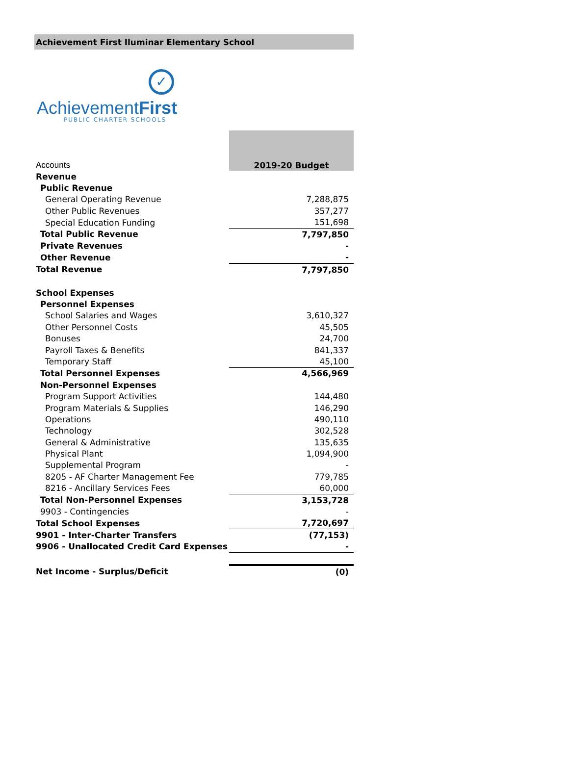Achievement First Iluminar Elementary School
✓
AchievementFirst
PUBLIC CHARTER SCHOOLS
| Accounts | 2019-20 Budget |
| Revenue | |
| Public Revenue | |
| General Operating Revenue | 7,288,875 |
| Other Public Revenues | 357,277 |
| Special Education Funding | 151,698 |
| Total Public Revenue | 7,797,850 |
| Private Revenues | - |
| Other Revenue | - |
| Total Revenue | 7,797,850 |
| School Expenses | |
| Personnel Expenses | |
| School Salaries and Wages | 3,610,327 |
| Other Personnel Costs | 45,505 |
| Bonuses | 24,700 |
| Payroll Taxes & Benefits | 841,337 |
| Temporary Staff | 45,100 |
| Total Personnel Expenses | 4,566,969 |
| Non-Personnel Expenses | |
| Program Support Activities | 144,480 |
| Program Materials & Supplies | 146,290 |
| Operations | 490,110 |
| Technology | 302,528 |
| General & Administrative | 135,635 |
| Physical Plant | 1,094,900 |
| Supplemental Program | - |
| 8205 - AF Charter Management Fee | 779,785 |
| 8216 - Ancillary Services Fees | 60,000 |
| Total Non-Personnel Expenses | 3,153,728 |
| 9903 - Contingencies | - |
| Total School Expenses | 7,720,697 |
| 9901 - Inter-Charter Transfers | (77,153) |
| 9906 - Unallocated Credit Card Expenses | - |
| Net Income - Surplus/Deficit | (0) |